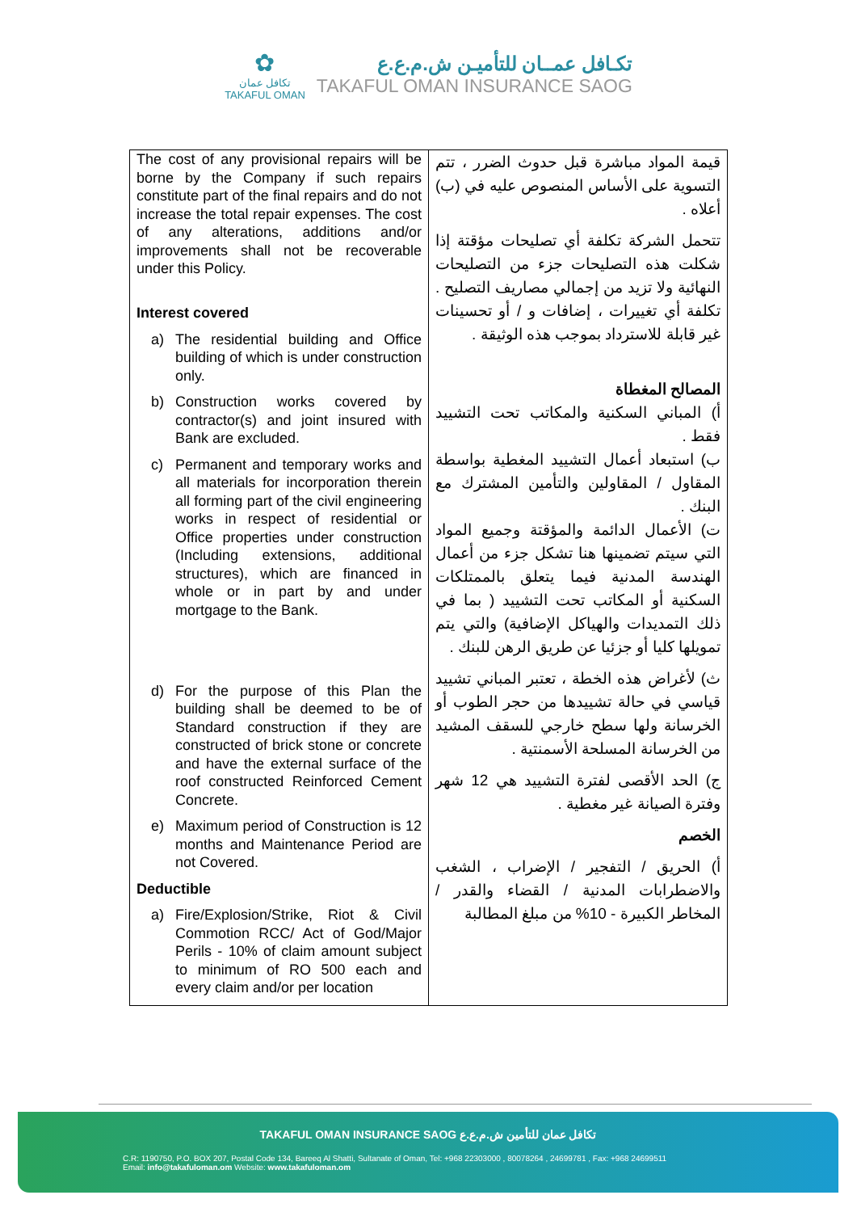✿
تكافل عمان
TAKAFUL OMAN
تكـافل عمــان للتأميـن ش.م.ع.ع
TAKAFUL OMAN INSURANCE SAOG
| The cost of any provisional repairs will be borne by the Company if such repairs constitute part of the final repairs and do not increase the total repair expenses. The cost of any alterations, additions and/or improvements shall not be recoverable under this Policy. Interest covered a) The residential building and Office building of which is under construction only. b) Construction works covered by contractor(s) and joint insured with Bank are excluded. c) Permanent and temporary works and all materials for incorporation therein all forming part of the civil engineering works in respect of residential or Office properties under construction (Including extensions, additional structures), which are financed in whole or in part by and under mortgage to the Bank. d) For the purpose of this Plan the building shall be deemed to be of Standard construction if they are constructed of brick stone or concrete and have the external surface of the roof constructed Reinforced Cement Concrete. e) Maximum period of Construction is 12 months and Maintenance Period are not Covered. Deductible a) Fire/Explosion/Strike, Riot & Civil Commotion RCC/ Act of God/Major Perils - 10% of claim amount subject to minimum of RO 500 each and every claim and/or per location | قيمة المواد مباشرة قبل حدوث الضرر ، تتم التسوية على الأساس المنصوص عليه في (ب) أعلاه . تتحمل الشركة تكلفة أي تصليحات مؤقتة إذا شكلت هذه التصليحات جزء من التصليحات النهائية ولا تزيد من إجمالي مصاريف التصليح . تكلفة أي تغييرات ، إضافات و / أو تحسينات غير قابلة للاسترداد بموجب هذه الوثيقة . المصالح المغطاة أ) المباني السكنية والمكاتب تحت التشييد فقط . ب) استبعاد أعمال التشييد المغطية بواسطة المقاول / المقاولين والتأمين المشترك مع البنك . ت) الأعمال الدائمة والمؤقتة وجميع المواد التي سيتم تضمينها هنا تشكل جزء من أعمال الهندسة المدنية فيما يتعلق بالممتلكات السكنية أو المكاتب تحت التشييد ( بما في ذلك التمديدات والهياكل الإضافية) والتي يتم تمويلها كليا أو جزئيا عن طريق الرهن للبنك . ث) لأغراض هذه الخطة ، تعتبر المباني تشييد قياسي في حالة تشييدها من حجر الطوب أو الخرسانة ولها سطح خارجي للسقف المشيد من الخرسانة المسلحة الأسمنتية . ج) الحد الأقصى لفترة التشييد هي 12 شهر وفترة الصيانة غير مغطية . الخصم أ) الحريق / التفجير / الإضراب ، الشغب والاضطرابات المدنية / القضاء والقدر / المخاطر الكبيرة - 10% من مبلغ المطالبة |
TAKAFUL OMAN INSURANCE SAOG تكافل عمان للتأمين ش.م.ع.ع
C.R: 1190750, P.O. BOX 207, Postal Code 134, Bareeq Al Shatti, Sultanate of Oman, Tel: +968 22303000 , 80078264 , 24699781 , Fax: +968 24699511
Email: info@takafuloman.om Website: www.takafuloman.om